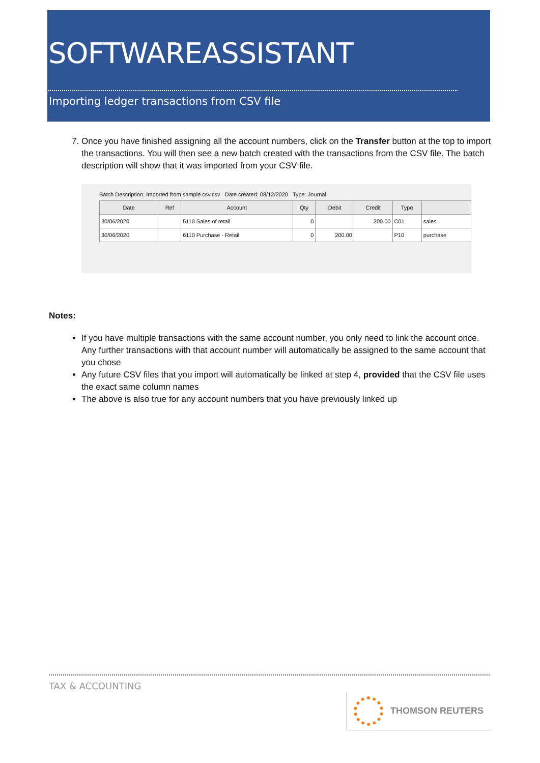SOFTWAREASSISTANT
Importing ledger transactions from CSV file
7. Once you have finished assigning all the account numbers, click on the Transfer button at the top to import the transactions. You will then see a new batch created with the transactions from the CSV file. The batch description will show that it was imported from your CSV file.
Batch Description: Imported from sample csv.csv Date created: 08/12/2020 Type: Journal
| Date | Ref | Account | Qty | Debit | Credit | Type | |
| --- | --- | --- | --- | --- | --- | --- | --- |
| 30/06/2020 | | 5110 Sales of retail | 0 | | 200.00 | C01 | sales |
| 30/06/2020 | | 6110 Purchase - Retail | 0 | 200.00 | | P10 | purchase |
Notes:
If you have multiple transactions with the same account number, you only need to link the account once. Any further transactions with that account number will automatically be assigned to the same account that you chose
Any future CSV files that you import will automatically be linked at step 4, provided that the CSV file uses the exact same column names
The above is also true for any account numbers that you have previously linked up
TAX & ACCOUNTING
THOMSON REUTERS